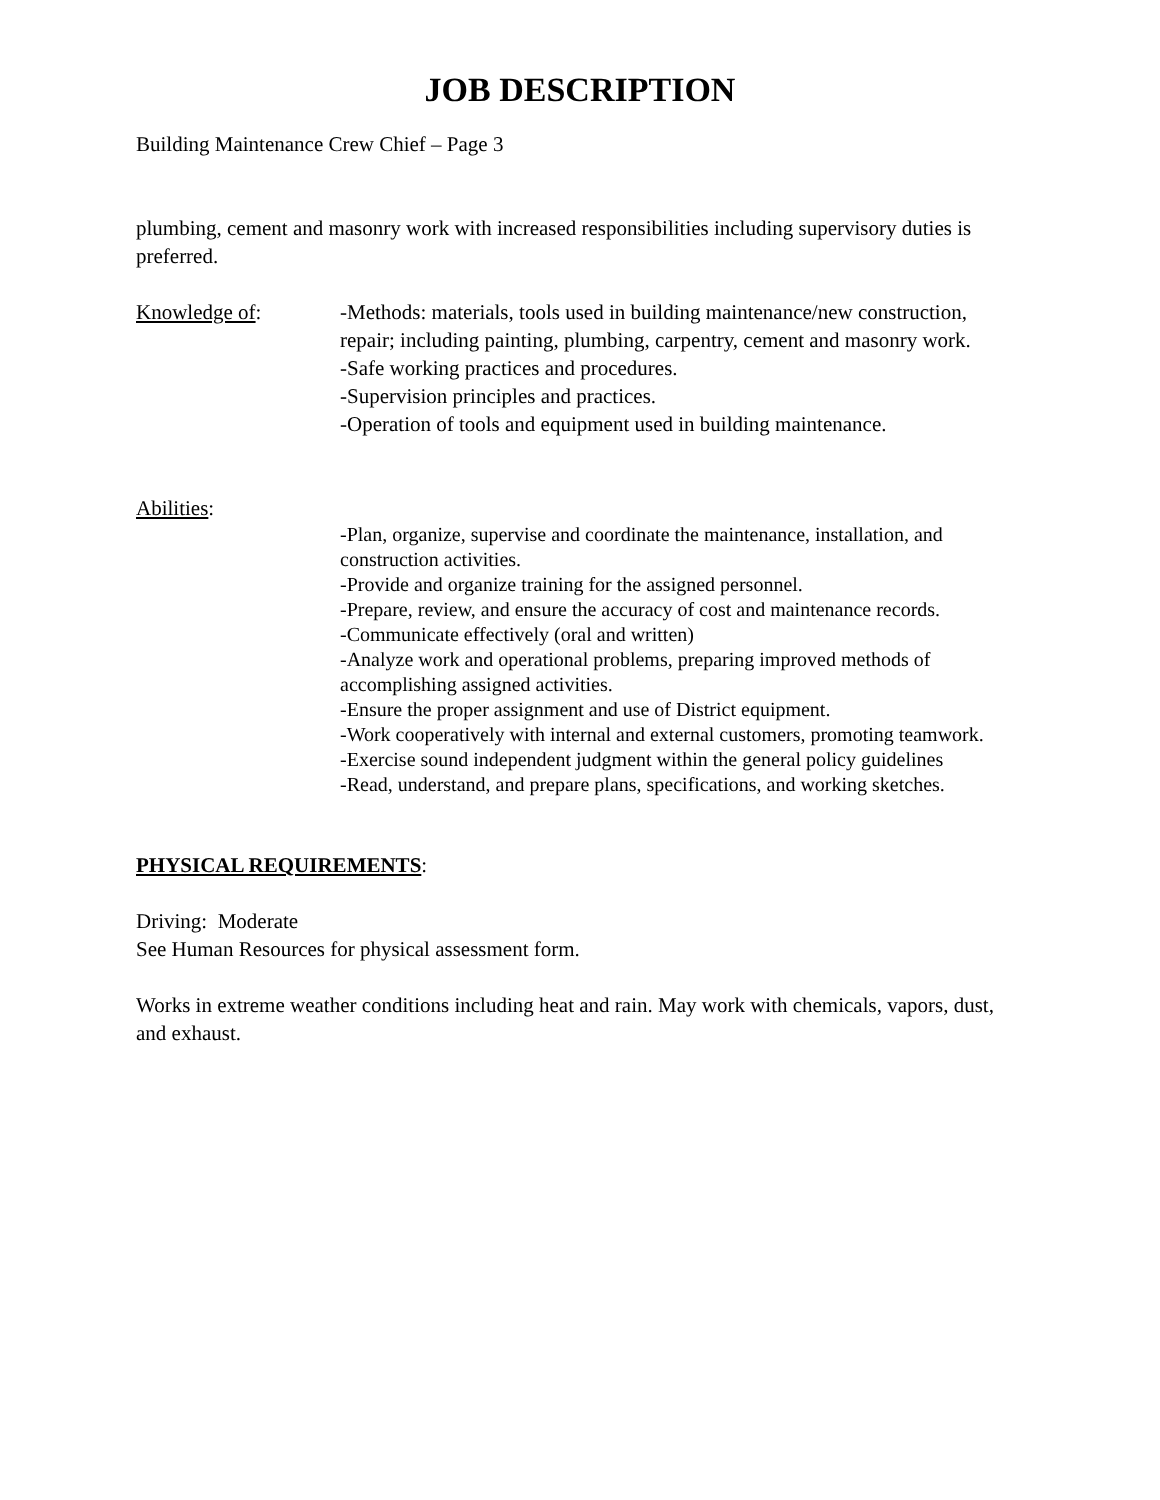JOB DESCRIPTION
Building Maintenance Crew Chief – Page 3
plumbing, cement and masonry work with increased responsibilities including supervisory duties is preferred.
Knowledge of: -Methods: materials, tools used in building maintenance/new construction, repair; including painting, plumbing, carpentry, cement and masonry work.
-Safe working practices and procedures.
-Supervision principles and practices.
-Operation of tools and equipment used in building maintenance.
Abilities:
-Plan, organize, supervise and coordinate the maintenance, installation, and construction activities.
-Provide and organize training for the assigned personnel.
-Prepare, review, and ensure the accuracy of cost and maintenance records.
-Communicate effectively (oral and written)
-Analyze work and operational problems, preparing improved methods of accomplishing assigned activities.
-Ensure the proper assignment and use of District equipment.
-Work cooperatively with internal and external customers, promoting teamwork.
-Exercise sound independent judgment within the general policy guidelines
-Read, understand, and prepare plans, specifications, and working sketches.
PHYSICAL REQUIREMENTS:
Driving: Moderate
See Human Resources for physical assessment form.
Works in extreme weather conditions including heat and rain. May work with chemicals, vapors, dust, and exhaust.